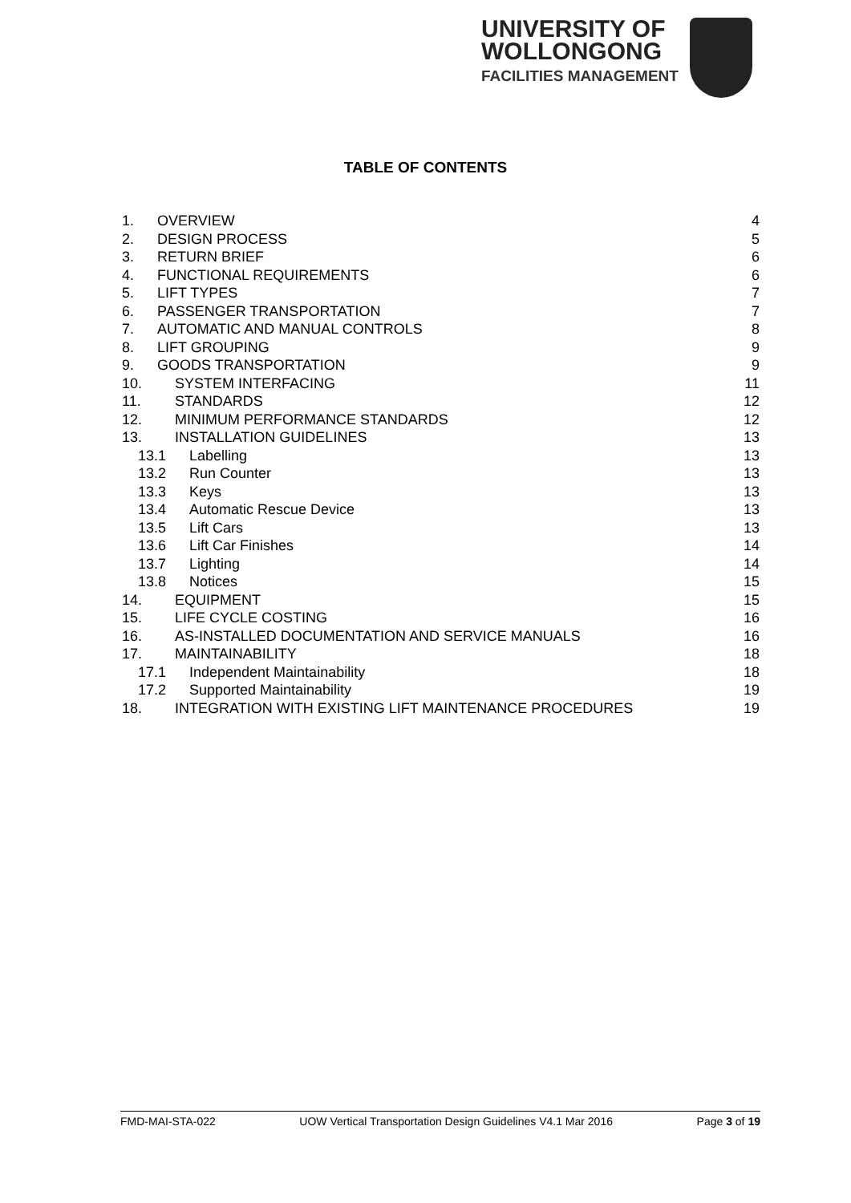UNIVERSITY OF
WOLLONGONG
FACILITIES MANAGEMENT
TABLE OF CONTENTS
1. OVERVIEW 4
2. DESIGN PROCESS 5
3. RETURN BRIEF 6
4. FUNCTIONAL REQUIREMENTS 6
5. LIFT TYPES 7
6. PASSENGER TRANSPORTATION 7
7. AUTOMATIC AND MANUAL CONTROLS 8
8. LIFT GROUPING 9
9. GOODS TRANSPORTATION 9
10. SYSTEM INTERFACING 11
11. STANDARDS 12
12. MINIMUM PERFORMANCE STANDARDS 12
13. INSTALLATION GUIDELINES 13
13.1 Labelling 13
13.2 Run Counter 13
13.3 Keys 13
13.4 Automatic Rescue Device 13
13.5 Lift Cars 13
13.6 Lift Car Finishes 14
13.7 Lighting 14
13.8 Notices 15
14. EQUIPMENT 15
15. LIFE CYCLE COSTING 16
16. AS-INSTALLED DOCUMENTATION AND SERVICE MANUALS 16
17. MAINTAINABILITY 18
17.1 Independent Maintainability 18
17.2 Supported Maintainability 19
18. INTEGRATION WITH EXISTING LIFT MAINTENANCE PROCEDURES 19
FMD-MAI-STA-022 UOW Vertical Transportation Design Guidelines V4.1 Mar 2016 Page 3 of 19